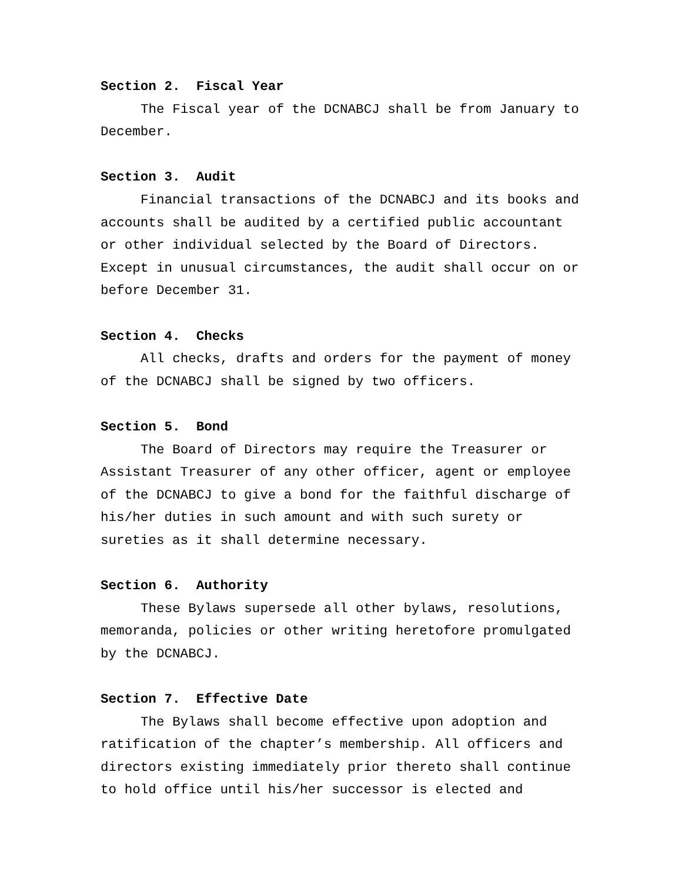Section 2. Fiscal Year
The Fiscal year of the DCNABCJ shall be from January to December.
Section 3. Audit
Financial transactions of the DCNABCJ and its books and accounts shall be audited by a certified public accountant or other individual selected by the Board of Directors. Except in unusual circumstances, the audit shall occur on or before December 31.
Section 4. Checks
All checks, drafts and orders for the payment of money of the DCNABCJ shall be signed by two officers.
Section 5. Bond
The Board of Directors may require the Treasurer or Assistant Treasurer of any other officer, agent or employee of the DCNABCJ to give a bond for the faithful discharge of his/her duties in such amount and with such surety or sureties as it shall determine necessary.
Section 6. Authority
These Bylaws supersede all other bylaws, resolutions, memoranda, policies or other writing heretofore promulgated by the DCNABCJ.
Section 7. Effective Date
The Bylaws shall become effective upon adoption and ratification of the chapter’s membership. All officers and directors existing immediately prior thereto shall continue to hold office until his/her successor is elected and